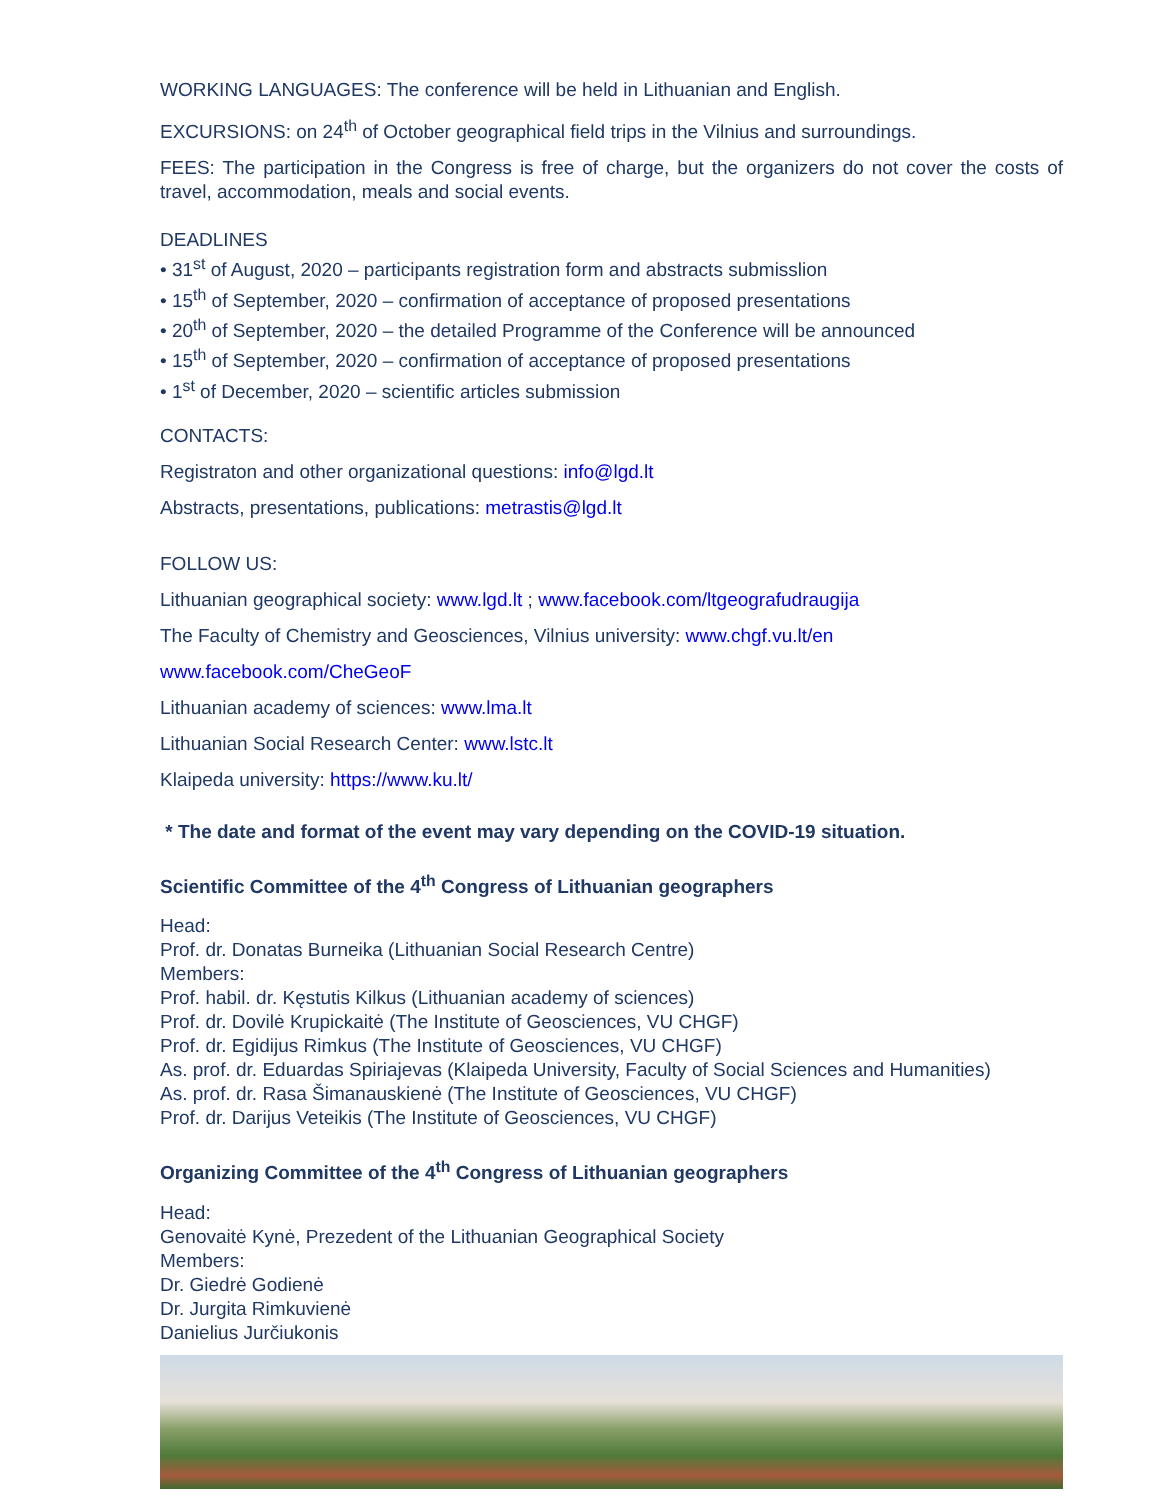WORKING LANGUAGES: The conference will be held in Lithuanian and English.
EXCURSIONS: on 24<sup>th</sup> of October geographical field trips in the Vilnius and surroundings.
FEES: The participation in the Congress is free of charge, but the organizers do not cover the costs of travel, accommodation, meals and social events.
DEADLINES
• 31<sup>st</sup> of August, 2020 – participants registration form and abstracts submisslion
• 15<sup>th</sup> of September, 2020 – confirmation of acceptance of proposed presentations
• 20<sup>th</sup> of September, 2020 – the detailed Programme of the Conference will be announced
• 15<sup>th</sup> of September, 2020 – confirmation of acceptance of proposed presentations
• 1<sup>st</sup> of December, 2020 – scientific articles submission
CONTACTS:
Registraton and other organizational questions: info@lgd.lt
Abstracts, presentations, publications: metrastis@lgd.lt
FOLLOW US:
Lithuanian geographical society: www.lgd.lt ; www.facebook.com/ltgeografudraugija
The Faculty of Chemistry and Geosciences, Vilnius university: www.chgf.vu.lt/en
www.facebook.com/CheGeoF
Lithuanian academy of sciences: www.lma.lt
Lithuanian Social Research Center: www.lstc.lt
Klaipeda university: https://www.ku.lt/
* The date and format of the event may vary depending on the COVID-19 situation.
Scientific Committee of the 4<sup>th</sup> Congress of Lithuanian geographers
Head:
Prof. dr. Donatas Burneika (Lithuanian Social Research Centre)
Members:
Prof. habil. dr. Kęstutis Kilkus (Lithuanian academy of sciences)
Prof. dr. Dovilė Krupickaitė (The Institute of Geosciences, VU CHGF)
Prof. dr. Egidijus Rimkus (The Institute of Geosciences, VU CHGF)
As. prof. dr. Eduardas Spiriajevas (Klaipeda University, Faculty of Social Sciences and Humanities)
As. prof. dr. Rasa Šimanauskienė (The Institute of Geosciences, VU CHGF)
Prof. dr. Darijus Veteikis (The Institute of Geosciences, VU CHGF)
Organizing Committee of the 4<sup>th</sup> Congress of Lithuanian geographers
Head:
Genovaitė Kynė, Prezedent of the Lithuanian Geographical Society
Members:
Dr. Giedrė Godienė
Dr. Jurgita Rimkuvienė
Danielius Jurčiukonis